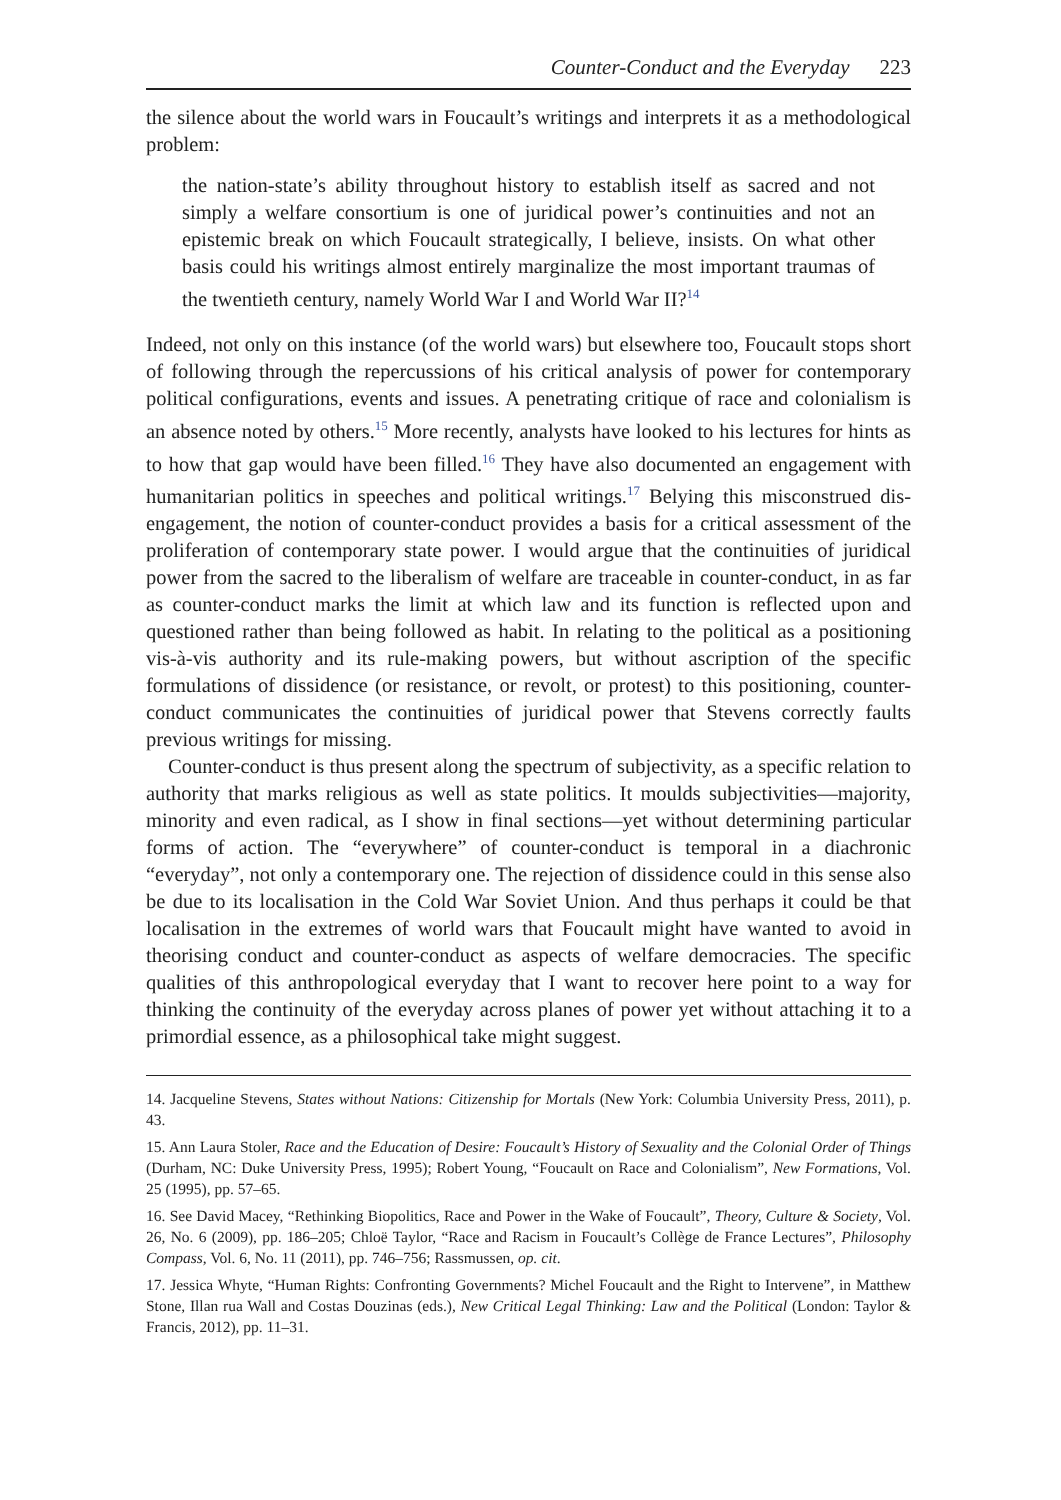Counter-Conduct and the Everyday 223
the silence about the world wars in Foucault’s writings and interprets it as a methodological problem:
the nation-state’s ability throughout history to establish itself as sacred and not simply a welfare consortium is one of juridical power’s continuities and not an epistemic break on which Foucault strategically, I believe, insists. On what other basis could his writings almost entirely marginalize the most important traumas of the twentieth century, namely World War I and World War II?<sup>14</sup>
Indeed, not only on this instance (of the world wars) but elsewhere too, Foucault stops short of following through the repercussions of his critical analysis of power for contemporary political configurations, events and issues. A penetrating critique of race and colonialism is an absence noted by others.<sup>15</sup> More recently, analysts have looked to his lectures for hints as to how that gap would have been filled.<sup>16</sup> They have also documented an engagement with humanitarian politics in speeches and political writings.<sup>17</sup> Belying this misconstrued dis-engagement, the notion of counter-conduct provides a basis for a critical assessment of the proliferation of contemporary state power. I would argue that the continuities of juridical power from the sacred to the liberalism of welfare are traceable in counter-conduct, in as far as counter-conduct marks the limit at which law and its function is reflected upon and questioned rather than being followed as habit. In relating to the political as a positioning vis-à-vis authority and its rule-making powers, but without ascription of the specific formulations of dissidence (or resistance, or revolt, or protest) to this positioning, counter-conduct communicates the continuities of juridical power that Stevens correctly faults previous writings for missing.
Counter-conduct is thus present along the spectrum of subjectivity, as a specific relation to authority that marks religious as well as state politics. It moulds subjectivities—majority, minority and even radical, as I show in final sections—yet without determining particular forms of action. The “everywhere” of counter-conduct is temporal in a diachronic “everyday”, not only a contemporary one. The rejection of dissidence could in this sense also be due to its localisation in the Cold War Soviet Union. And thus perhaps it could be that localisation in the extremes of world wars that Foucault might have wanted to avoid in theorising conduct and counter-conduct as aspects of welfare democracies. The specific qualities of this anthropological everyday that I want to recover here point to a way for thinking the continuity of the everyday across planes of power yet without attaching it to a primordial essence, as a philosophical take might suggest.
14. Jacqueline Stevens, States without Nations: Citizenship for Mortals (New York: Columbia University Press, 2011), p. 43.
15. Ann Laura Stoler, Race and the Education of Desire: Foucault’s History of Sexuality and the Colonial Order of Things (Durham, NC: Duke University Press, 1995); Robert Young, “Foucault on Race and Colonialism”, New Formations, Vol. 25 (1995), pp. 57–65.
16. See David Macey, “Rethinking Biopolitics, Race and Power in the Wake of Foucault”, Theory, Culture & Society, Vol. 26, No. 6 (2009), pp. 186–205; Chloë Taylor, “Race and Racism in Foucault’s Collège de France Lectures”, Philosophy Compass, Vol. 6, No. 11 (2011), pp. 746–756; Rassmussen, op. cit.
17. Jessica Whyte, “Human Rights: Confronting Governments? Michel Foucault and the Right to Intervene”, in Matthew Stone, Illan rua Wall and Costas Douzinas (eds.), New Critical Legal Thinking: Law and the Political (London: Taylor & Francis, 2012), pp. 11–31.